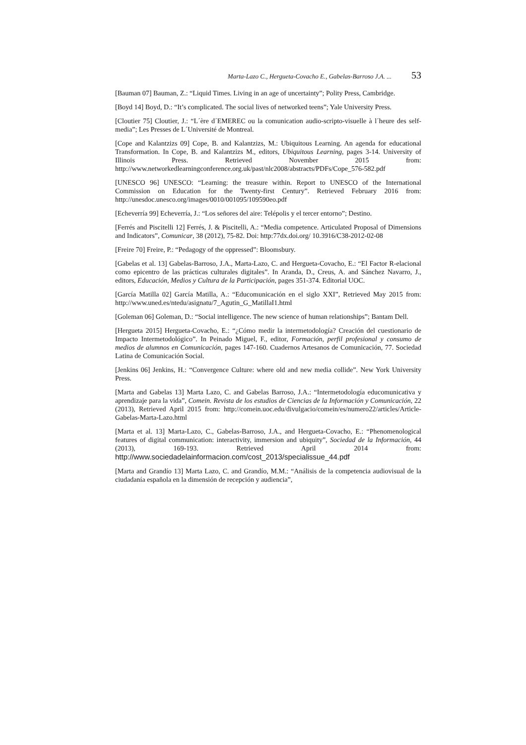Marta-Lazo C., Hergueta-Covacho E., Gabelas-Barroso J.A. ... 53
[Bauman 07] Bauman, Z.: “Liquid Times. Living in an age of uncertainty”; Polity Press, Cambridge.
[Boyd 14] Boyd, D.: “It’s complicated. The social lives of networked teens”; Yale University Press.
[Cloutier 75] Cloutier, J.: “L´ère d´EMEREC ou la comunication audio-scripto-visuelle à l´heure des self-media”; Les Presses de L´Université de Montreal.
[Cope and Kalantzizs 09] Cope, B. and Kalantzizs, M.: Ubiquitous Learning. An agenda for educational Transformation. In Cope, B. and Kalantzizs M., editors, Ubiquitous Learning, pages 3-14. University of Illinois Press. Retrieved November 2015 from: http://www.networkedlearningconference.org.uk/past/nlc2008/abstracts/PDFs/Cope_576-582.pdf
[UNESCO 96] UNESCO: “Learning: the treasure within. Report to UNESCO of the International Commission on Education for the Twenty-first Century”. Retrieved February 2016 from: http://unesdoc.unesco.org/images/0010/001095/109590eo.pdf
[Echeverría 99] Echeverría, J.: “Los señores del aire: Telépolis y el tercer entorno”; Destino.
[Ferrés and Piscitelli 12] Ferrés, J. & Piscitelli, A.: “Media competence. Articulated Proposal of Dimensions and Indicators”, Comunicar, 38 (2012), 75-82. Doi: http:77dx.doi.org/ 10.3916/C38-2012-02-08
[Freire 70] Freire, P.: “Pedagogy of the oppressed”: Bloomsbury.
[Gabelas et al. 13] Gabelas-Barroso, J.A., Marta-Lazo, C. and Hergueta-Covacho, E.: “El Factor R-elacional como epicentro de las prácticas culturales digitales”. In Aranda, D., Creus, A. and Sánchez Navarro, J., editors, Educación, Medios y Cultura de la Participación, pages 351-374. Editorial UOC.
[García Matilla 02] García Matilla, A.: “Educomunicación en el siglo XXI”, Retrieved May 2015 from: http://www.uned.es/ntedu/asignatu/7_Agutin_G_MatillaI1.html
[Goleman 06] Goleman, D.: “Social intelligence. The new science of human relationships”; Bantam Dell.
[Hergueta 2015] Hergueta-Covacho, E.: “¿Cómo medir la intermetodología? Creación del cuestionario de Impacto Intermetodológico”. In Peinado Miguel, F., editor, Formación, perfil profesional y consumo de medios de alumnos en Comunicación, pages 147-160. Cuadernos Artesanos de Comunicación, 77. Sociedad Latina de Comunicación Social.
[Jenkins 06] Jenkins, H.: “Convergence Culture: where old and new media collide”. New York University Press.
[Marta and Gabelas 13] Marta Lazo, C. and Gabelas Barroso, J.A.: “Intermetodología educomunicativa y aprendizaje para la vida”, Comein. Revista de los estudios de Ciencias de la Información y Comunicación, 22 (2013), Retrieved April 2015 from: http://comein.uoc.edu/divulgacio/comein/es/numero22/articles/Article-Gabelas-Marta-Lazo.html
[Marta et al. 13] Marta-Lazo, C., Gabelas-Barroso, J.A., and Hergueta-Covacho, E.: “Phenomenological features of digital communication: interactivity, immersion and ubiquity”, Sociedad de la Información, 44 (2013), 169-193. Retrieved April 2014 from: http://www.sociedadelainformacion.com/cost_2013/specialissue_44.pdf
[Marta and Grandío 13] Marta Lazo, C. and Grandío, M.M.: “Análisis de la competencia audiovisual de la ciudadanía española en la dimensión de recepción y audiencia”,